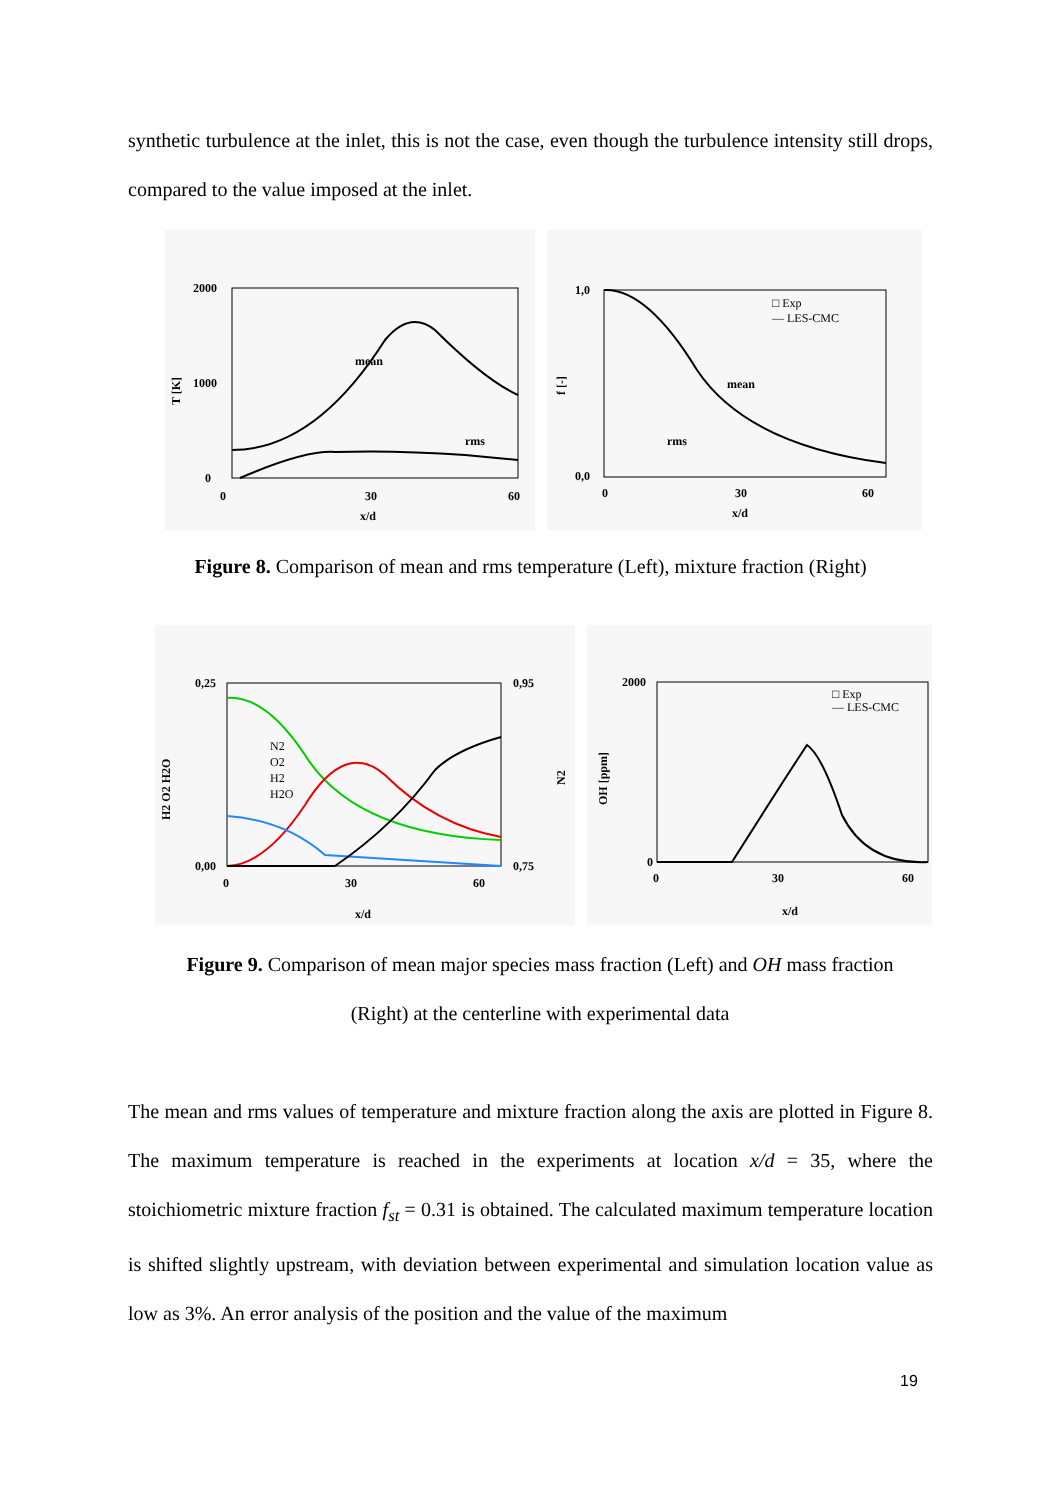synthetic turbulence at the inlet, this is not the case, even though the turbulence intensity still drops, compared to the value imposed at the inlet.
2000
1000
0
0
30
60
x/d
mean
rms
T [K]
1,0
0,0
0
30
60
x/d
mean
rms
□ Exp
— LES-CMC
f [-]
Figure 8. Comparison of mean and rms temperature (Left), mixture fraction (Right)
0,25
0,00
0,95
0,75
0
30
60
x/d
N2
O2
H2
H2O
H2 O2 H2O
N2
2000
0
0
30
60
x/d
□ Exp
— LES-CMC
OH [ppm]
Figure 9. Comparison of mean major species mass fraction (Left) and OH mass fraction
(Right) at the centerline with experimental data
The mean and rms values of temperature and mixture fraction along the axis are plotted in Figure 8. The maximum temperature is reached in the experiments at location x/d = 35, where the stoichiometric mixture fraction f<sub>st</sub> = 0.31 is obtained. The calculated maximum temperature location is shifted slightly upstream, with deviation between experimental and simulation location value as low as 3%. An error analysis of the position and the value of the maximum
19